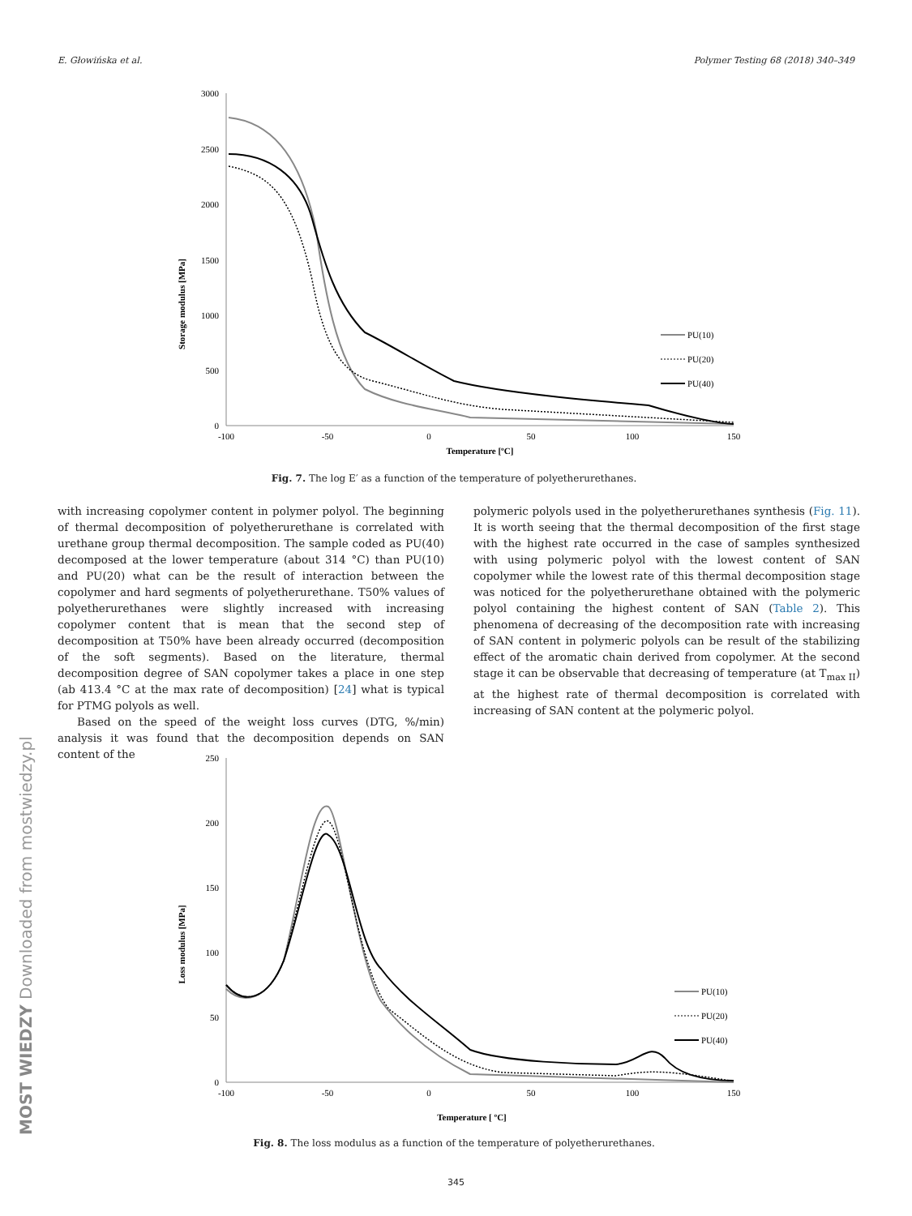E. Głowińska et al. Polymer Testing 68 (2018) 340–349
Storage modulus [MPa]
3000
2500
2000
1500
1000
500
0
-100
-50
0
50
100
150
Temperature [ºC]
PU(10)
PU(20)
PU(40)
Fig. 7. The log E′ as a function of the temperature of polyetherurethanes.
with increasing copolymer content in polymer polyol. The beginning of thermal decomposition of polyetherurethane is correlated with urethane group thermal decomposition. The sample coded as PU(40) decomposed at the lower temperature (about 314 °C) than PU(10) and PU(20) what can be the result of interaction between the copolymer and hard segments of polyetherurethane. T50% values of polyetherurethanes were slightly increased with increasing copolymer content that is mean that the second step of decomposition at T50% have been already occurred (decomposition of the soft segments). Based on the literature, thermal decomposition degree of SAN copolymer takes a place in one step (ab 413.4 °C at the max rate of decomposition) [24] what is typical for PTMG polyols as well.
Based on the speed of the weight loss curves (DTG, %/min) analysis it was found that the decomposition depends on SAN content of the
polymeric polyols used in the polyetherurethanes synthesis (Fig. 11). It is worth seeing that the thermal decomposition of the first stage with the highest rate occurred in the case of samples synthesized with using polymeric polyol with the lowest content of SAN copolymer while the lowest rate of this thermal decomposition stage was noticed for the polyetherurethane obtained with the polymeric polyol containing the highest content of SAN (Table 2). This phenomena of decreasing of the decomposition rate with increasing of SAN content in polymeric polyols can be result of the stabilizing effect of the aromatic chain derived from copolymer. At the second stage it can be observable that decreasing of temperature (at T<sub>max II</sub>) at the highest rate of thermal decomposition is correlated with increasing of SAN content at the polymeric polyol.
Loss modulus [MPa]
250
200
150
100
50
0
-100
-50
0
50
100
150
Temperature [ ºC]
PU(10)
PU(20)
PU(40)
Fig. 8. The loss modulus as a function of the temperature of polyetherurethanes.
MOST WIEDZY Downloaded from mostwiedzy.pl
345